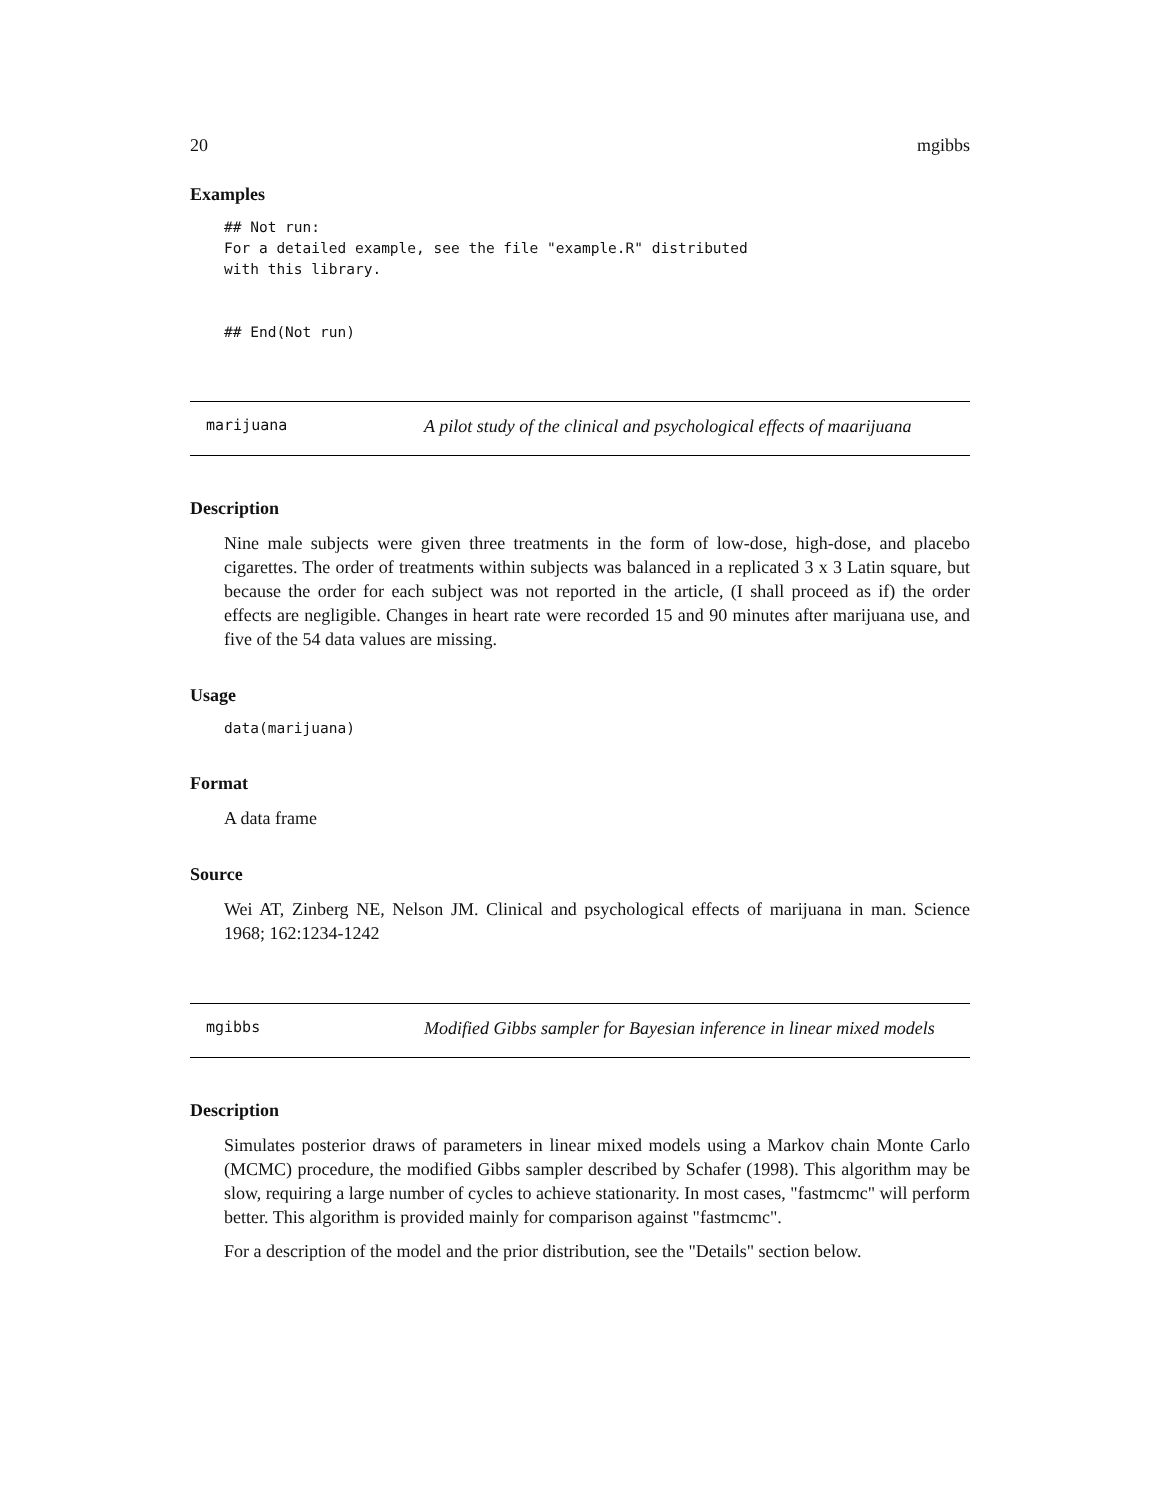20 mgibbs
Examples
## Not run:
For a detailed example, see the file "example.R" distributed
with this library.


## End(Not run)
marijuana A pilot study of the clinical and psychological effects of maarijuana
Description
Nine male subjects were given three treatments in the form of low-dose, high-dose, and placebo cigarettes. The order of treatments within subjects was balanced in a replicated 3 x 3 Latin square, but because the order for each subject was not reported in the article, (I shall proceed as if) the order effects are negligible. Changes in heart rate were recorded 15 and 90 minutes after marijuana use, and five of the 54 data values are missing.
Usage
data(marijuana)
Format
A data frame
Source
Wei AT, Zinberg NE, Nelson JM. Clinical and psychological effects of marijuana in man. Science 1968; 162:1234-1242
mgibbs Modified Gibbs sampler for Bayesian inference in linear mixed models
Description
Simulates posterior draws of parameters in linear mixed models using a Markov chain Monte Carlo (MCMC) procedure, the modified Gibbs sampler described by Schafer (1998). This algorithm may be slow, requiring a large number of cycles to achieve stationarity. In most cases, "fastmcmc" will perform better. This algorithm is provided mainly for comparison against "fastmcmc".
For a description of the model and the prior distribution, see the "Details" section below.